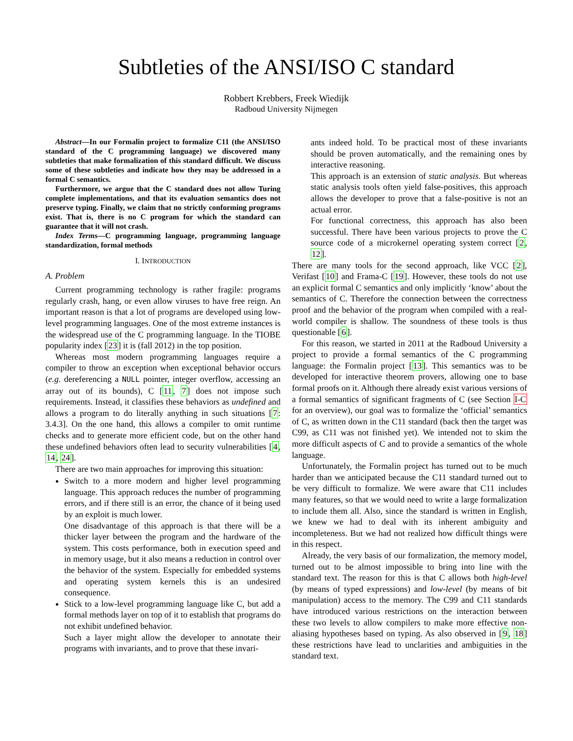Subtleties of the ANSI/ISO C standard
Robbert Krebbers, Freek Wiedijk
Radboud University Nijmegen
Abstract—In our Formalin project to formalize C11 (the ANSI/ISO standard of the C programming language) we discovered many subtleties that make formalization of this standard difficult. We discuss some of these subtleties and indicate how they may be addressed in a formal C semantics.
Furthermore, we argue that the C standard does not allow Turing complete implementations, and that its evaluation semantics does not preserve typing. Finally, we claim that no strictly conforming programs exist. That is, there is no C program for which the standard can guarantee that it will not crash.
Index Terms—C programming language, programming language standardization, formal methods
I. INTRODUCTION
A. Problem
Current programming technology is rather fragile: programs regularly crash, hang, or even allow viruses to have free reign. An important reason is that a lot of programs are developed using low-level programming languages. One of the most extreme instances is the widespread use of the C programming language. In the TIOBE popularity index [23] it is (fall 2012) in the top position.
Whereas most modern programming languages require a compiler to throw an exception when exceptional behavior occurs (e.g. dereferencing a NULL pointer, integer overflow, accessing an array out of its bounds), C [11, 7] does not impose such requirements. Instead, it classifies these behaviors as undefined and allows a program to do literally anything in such situations [7: 3.4.3]. On the one hand, this allows a compiler to omit runtime checks and to generate more efficient code, but on the other hand these undefined behaviors often lead to security vulnerabilities [4, 14, 24].
There are two main approaches for improving this situation:
Switch to a more modern and higher level programming language. This approach reduces the number of programming errors, and if there still is an error, the chance of it being used by an exploit is much lower.
One disadvantage of this approach is that there will be a thicker layer between the program and the hardware of the system. This costs performance, both in execution speed and in memory usage, but it also means a reduction in control over the behavior of the system. Especially for embedded systems and operating system kernels this is an undesired consequence.
Stick to a low-level programming language like C, but add a formal methods layer on top of it to establish that programs do not exhibit undefined behavior.
Such a layer might allow the developer to annotate their programs with invariants, and to prove that these invari-
ants indeed hold. To be practical most of these invariants should be proven automatically, and the remaining ones by interactive reasoning.
This approach is an extension of static analysis. But whereas static analysis tools often yield false-positives, this approach allows the developer to prove that a false-positive is not an actual error.
For functional correctness, this approach has also been successful. There have been various projects to prove the C source code of a microkernel operating system correct [2, 12].
There are many tools for the second approach, like VCC [2], Verifast [10] and Frama-C [19]. However, these tools do not use an explicit formal C semantics and only implicitly ‘know’ about the semantics of C. Therefore the connection between the correctness proof and the behavior of the program when compiled with a real-world compiler is shallow. The soundness of these tools is thus questionable [6].
For this reason, we started in 2011 at the Radboud University a project to provide a formal semantics of the C programming language: the Formalin project [13]. This semantics was to be developed for interactive theorem provers, allowing one to base formal proofs on it. Although there already exist various versions of a formal semantics of significant fragments of C (see Section I-C for an overview), our goal was to formalize the ‘official’ semantics of C, as written down in the C11 standard (back then the target was C99, as C11 was not finished yet). We intended not to skim the more difficult aspects of C and to provide a semantics of the whole language.
Unfortunately, the Formalin project has turned out to be much harder than we anticipated because the C11 standard turned out to be very difficult to formalize. We were aware that C11 includes many features, so that we would need to write a large formalization to include them all. Also, since the standard is written in English, we knew we had to deal with its inherent ambiguity and incompleteness. But we had not realized how difficult things were in this respect.
Already, the very basis of our formalization, the memory model, turned out to be almost impossible to bring into line with the standard text. The reason for this is that C allows both high-level (by means of typed expressions) and low-level (by means of bit manipulation) access to the memory. The C99 and C11 standards have introduced various restrictions on the interaction between these two levels to allow compilers to make more effective non-aliasing hypotheses based on typing. As also observed in [9, 18] these restrictions have lead to unclarities and ambiguities in the standard text.